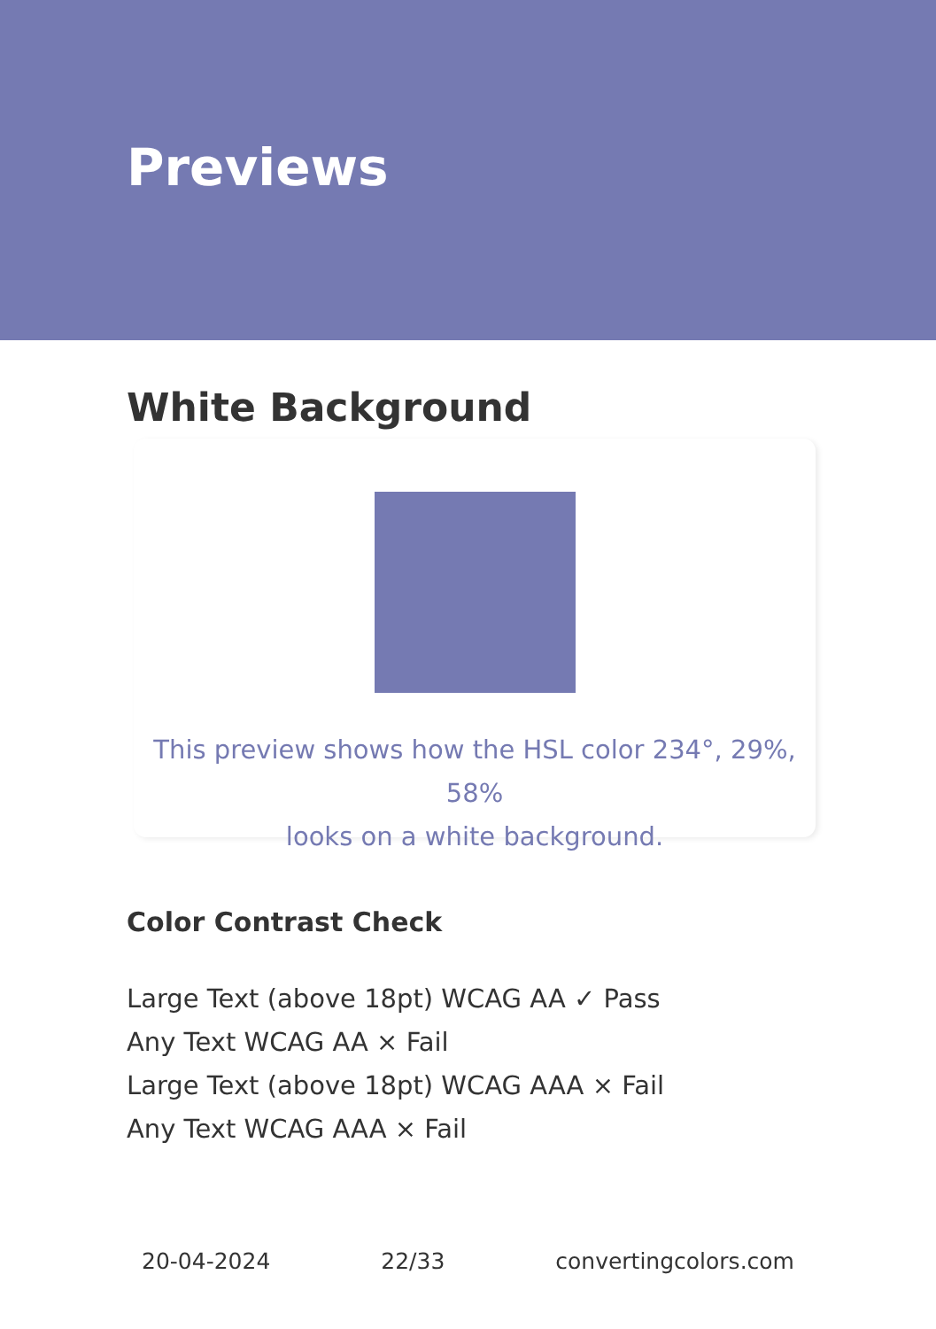Previews
White Background
This preview shows how the HSL color 234°, 29%, 58%
looks on a white background.
Color Contrast Check
Large Text (above 18pt) WCAG AA ✓ Pass
Any Text WCAG AA × Fail
Large Text (above 18pt) WCAG AAA × Fail
Any Text WCAG AAA × Fail
20-04-2024 22/33 convertingcolors.com